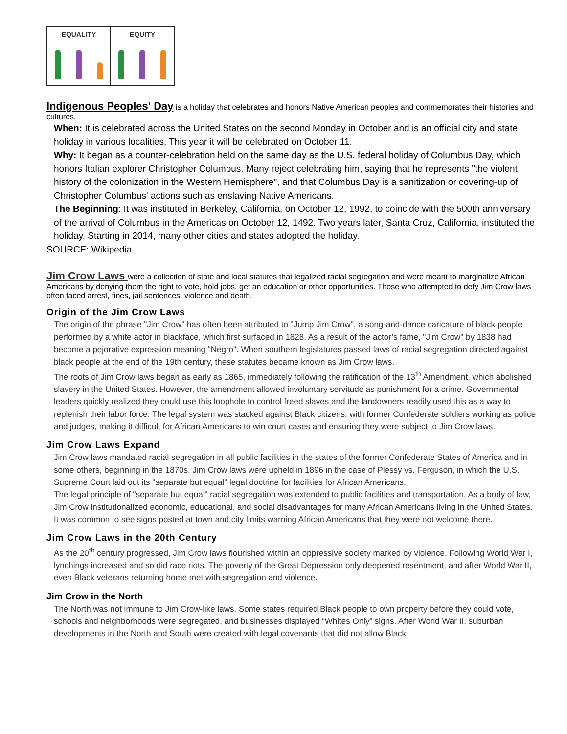EQUALITY EQUITY
Indigenous Peoples' Day
is a holiday that celebrates and honors Native American peoples and commemorates their histories and cultures.
When: It is celebrated across the United States on the second Monday in October and is an official city and state holiday in various localities. This year it will be celebrated on October 11.
Why: It began as a counter-celebration held on the same day as the U.S. federal holiday of Columbus Day, which honors Italian explorer Christopher Columbus. Many reject celebrating him, saying that he represents "the violent history of the colonization in the Western Hemisphere", and that Columbus Day is a sanitization or covering-up of Christopher Columbus' actions such as enslaving Native Americans.
The Beginning: It was instituted in Berkeley, California, on October 12, 1992, to coincide with the 500th anniversary of the arrival of Columbus in the Americas on October 12, 1492. Two years later, Santa Cruz, California, instituted the holiday. Starting in 2014, many other cities and states adopted the holiday.
SOURCE: Wikipedia
Jim Crow Laws
were a collection of state and local statutes that legalized racial segregation and were meant to marginalize African Americans by denying them the right to vote, hold jobs, get an education or other opportunities. Those who attempted to defy Jim Crow laws often faced arrest, fines, jail sentences, violence and death.
Origin of the Jim Crow Laws
The origin of the phrase "Jim Crow" has often been attributed to "Jump Jim Crow", a song-and-dance caricature of black people performed by a white actor in blackface, which first surfaced in 1828. As a result of the actor’s fame, "Jim Crow" by 1838 had become a pejorative expression meaning "Negro". When southern legislatures passed laws of racial segregation directed against black people at the end of the 19th century, these statutes became known as Jim Crow laws.
The roots of Jim Crow laws began as early as 1865, immediately following the ratification of the 13<sup>th</sup> Amendment, which abolished slavery in the United States. However, the amendment allowed involuntary servitude as punishment for a crime. Governmental leaders quickly realized they could use this loophole to control freed slaves and the landowners readily used this as a way to replenish their labor force. The legal system was stacked against Black citizens, with former Confederate soldiers working as police and judges, making it difficult for African Americans to win court cases and ensuring they were subject to Jim Crow laws.
Jim Crow Laws Expand
Jim Crow laws mandated racial segregation in all public facilities in the states of the former Confederate States of America and in some others, beginning in the 1870s. Jim Crow laws were upheld in 1896 in the case of Plessy vs. Ferguson, in which the U.S. Supreme Court laid out its "separate but equal" legal doctrine for facilities for African Americans.
The legal principle of "separate but equal" racial segregation was extended to public facilities and transportation. As a body of law, Jim Crow institutionalized economic, educational, and social disadvantages for many African Americans living in the United States. It was common to see signs posted at town and city limits warning African Americans that they were not welcome there.
Jim Crow Laws in the 20th Century
As the 20<sup>th</sup> century progressed, Jim Crow laws flourished within an oppressive society marked by violence. Following World War I, lynchings increased and so did race riots. The poverty of the Great Depression only deepened resentment, and after World War II, even Black veterans returning home met with segregation and violence.
Jim Crow in the North
The North was not immune to Jim Crow-like laws. Some states required Black people to own property before they could vote, schools and neighborhoods were segregated, and businesses displayed “Whites Only” signs. After World War II, suburban developments in the North and South were created with legal covenants that did not allow Black